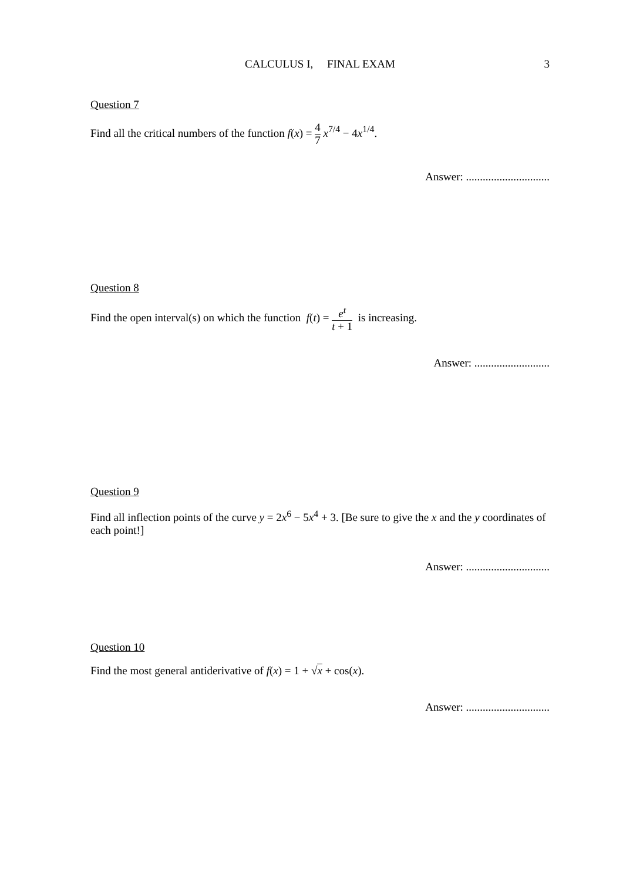CALCULUS I, FINAL EXAM
3
Question 7
Find all the critical numbers of the function f(x) = 4 7 x<sup>7/4</sup> − 4x<sup>1/4</sup>.
Answer: ..............................
Question 8
Find the open interval(s) on which the function f(t) = e<sup>t</sup> t + 1 is increasing.
Answer: ...........................
Question 9
Find all inflection points of the curve y = 2x<sup>6</sup> − 5x<sup>4</sup> + 3. [Be sure to give the x and the y coordinates of each point!]
Answer: ..............................
Question 10
Find the most general antiderivative of f(x) = 1 + √x + cos(x).
Answer: ..............................